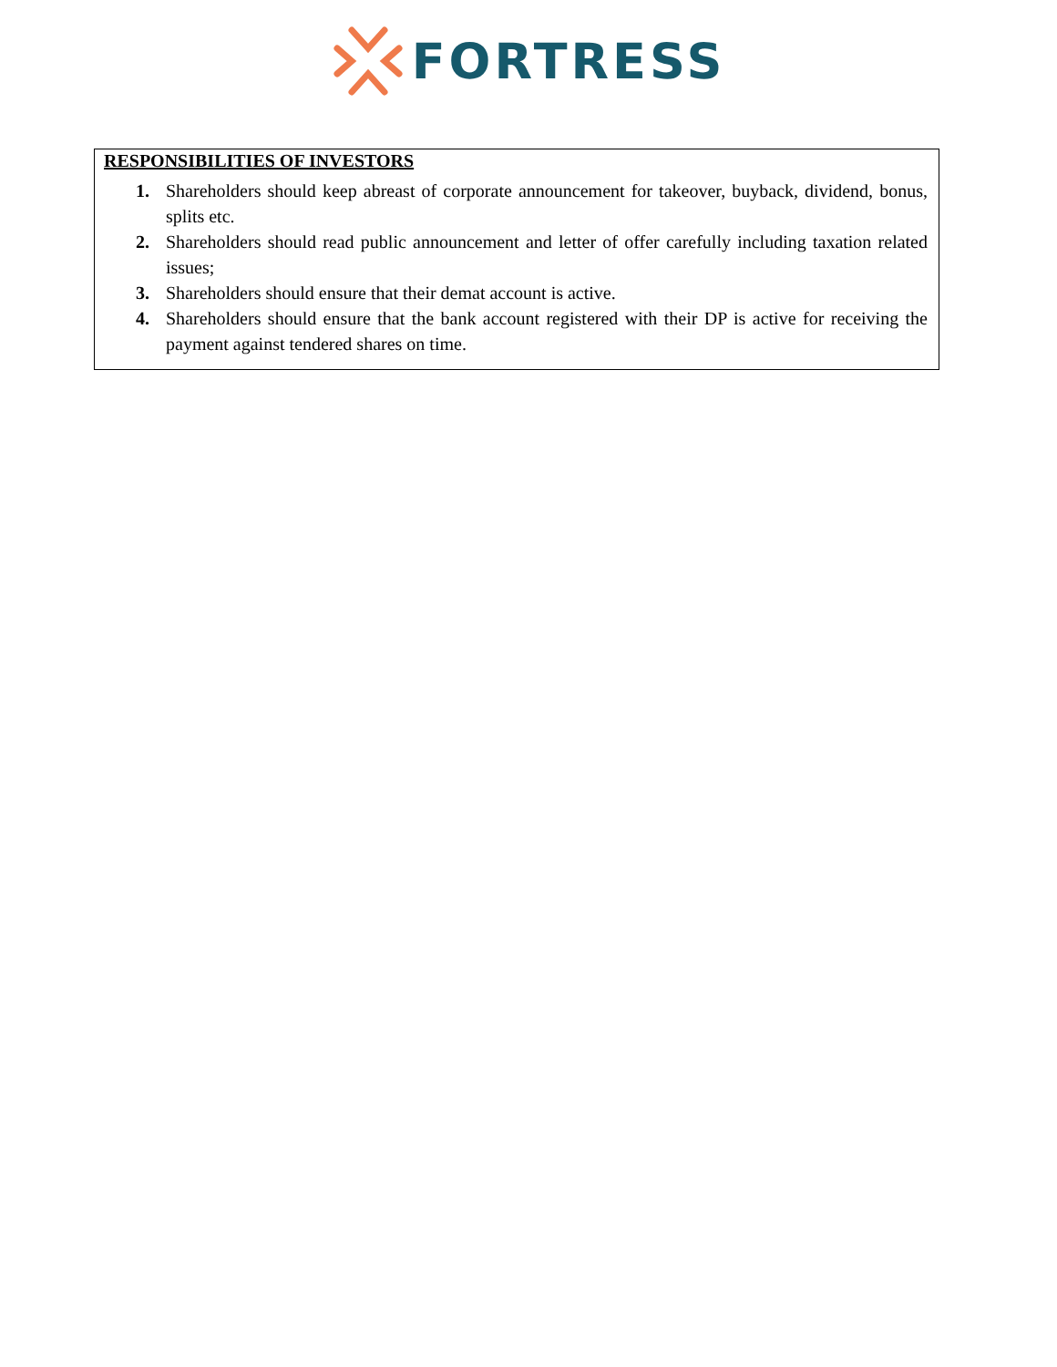FORTRESS
RESPONSIBILITIES OF INVESTORS
1. Shareholders should keep abreast of corporate announcement for takeover, buyback, dividend, bonus, splits etc.
2. Shareholders should read public announcement and letter of offer carefully including taxation related issues;
3. Shareholders should ensure that their demat account is active.
4. Shareholders should ensure that the bank account registered with their DP is active for receiving the payment against tendered shares on time.